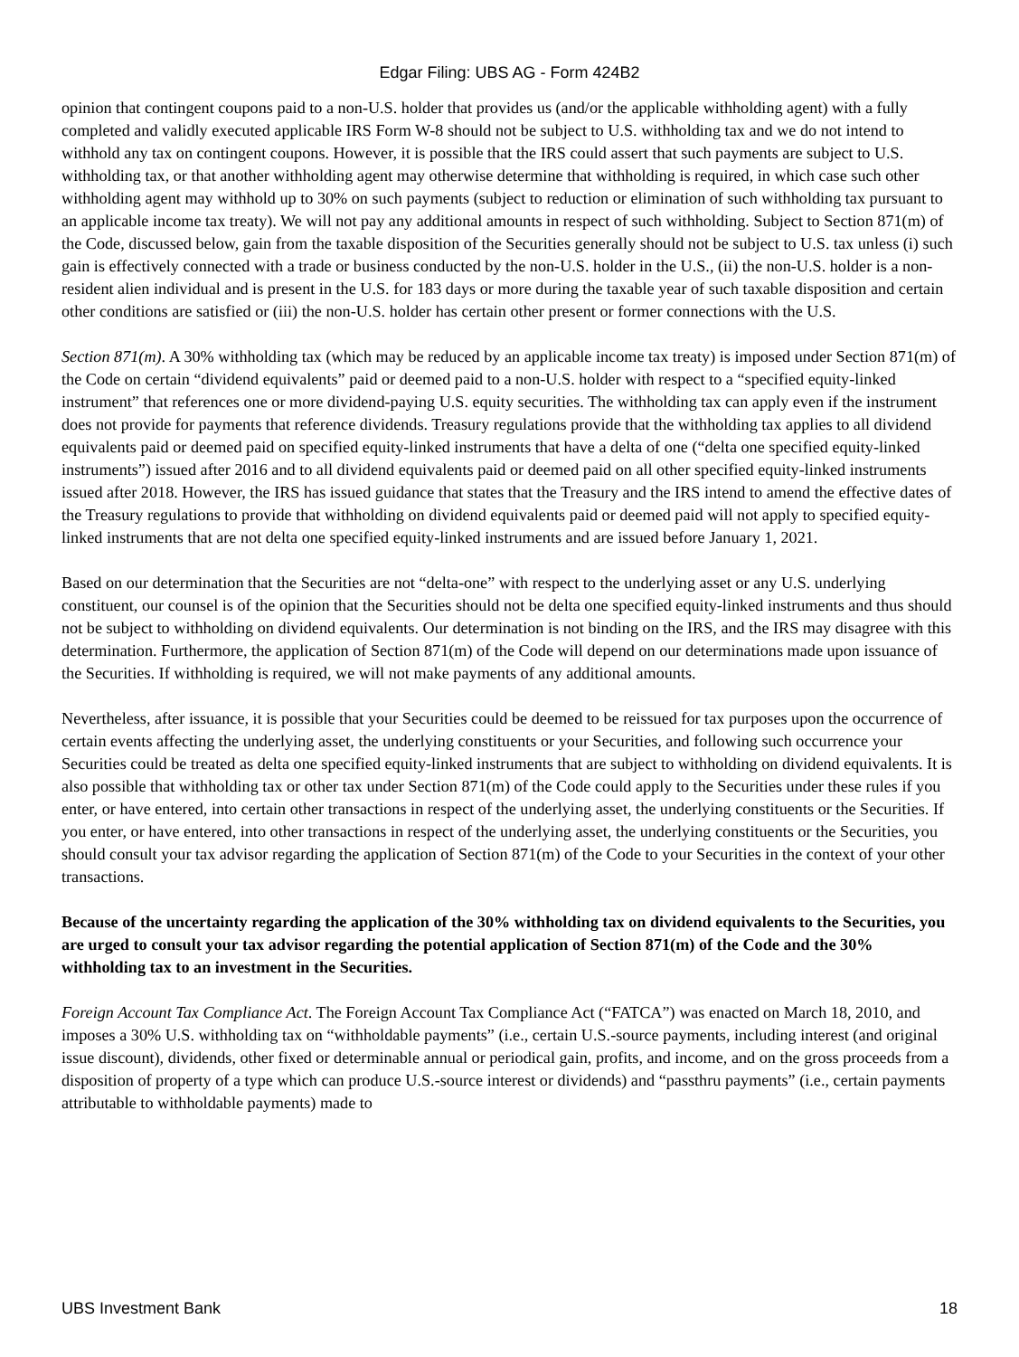Edgar Filing: UBS AG - Form 424B2
opinion that contingent coupons paid to a non-U.S. holder that provides us (and/or the applicable withholding agent) with a fully completed and validly executed applicable IRS Form W-8 should not be subject to U.S. withholding tax and we do not intend to withhold any tax on contingent coupons. However, it is possible that the IRS could assert that such payments are subject to U.S. withholding tax, or that another withholding agent may otherwise determine that withholding is required, in which case such other withholding agent may withhold up to 30% on such payments (subject to reduction or elimination of such withholding tax pursuant to an applicable income tax treaty). We will not pay any additional amounts in respect of such withholding. Subject to Section 871(m) of the Code, discussed below, gain from the taxable disposition of the Securities generally should not be subject to U.S. tax unless (i) such gain is effectively connected with a trade or business conducted by the non-U.S. holder in the U.S., (ii) the non-U.S. holder is a non-resident alien individual and is present in the U.S. for 183 days or more during the taxable year of such taxable disposition and certain other conditions are satisfied or (iii) the non-U.S. holder has certain other present or former connections with the U.S.
Section 871(m). A 30% withholding tax (which may be reduced by an applicable income tax treaty) is imposed under Section 871(m) of the Code on certain “dividend equivalents” paid or deemed paid to a non-U.S. holder with respect to a “specified equity-linked instrument” that references one or more dividend-paying U.S. equity securities. The withholding tax can apply even if the instrument does not provide for payments that reference dividends. Treasury regulations provide that the withholding tax applies to all dividend equivalents paid or deemed paid on specified equity-linked instruments that have a delta of one (“delta one specified equity-linked instruments”) issued after 2016 and to all dividend equivalents paid or deemed paid on all other specified equity-linked instruments issued after 2018. However, the IRS has issued guidance that states that the Treasury and the IRS intend to amend the effective dates of the Treasury regulations to provide that withholding on dividend equivalents paid or deemed paid will not apply to specified equity-linked instruments that are not delta one specified equity-linked instruments and are issued before January 1, 2021.
Based on our determination that the Securities are not “delta-one” with respect to the underlying asset or any U.S. underlying constituent, our counsel is of the opinion that the Securities should not be delta one specified equity-linked instruments and thus should not be subject to withholding on dividend equivalents. Our determination is not binding on the IRS, and the IRS may disagree with this determination. Furthermore, the application of Section 871(m) of the Code will depend on our determinations made upon issuance of the Securities. If withholding is required, we will not make payments of any additional amounts.
Nevertheless, after issuance, it is possible that your Securities could be deemed to be reissued for tax purposes upon the occurrence of certain events affecting the underlying asset, the underlying constituents or your Securities, and following such occurrence your Securities could be treated as delta one specified equity-linked instruments that are subject to withholding on dividend equivalents. It is also possible that withholding tax or other tax under Section 871(m) of the Code could apply to the Securities under these rules if you enter, or have entered, into certain other transactions in respect of the underlying asset, the underlying constituents or the Securities. If you enter, or have entered, into other transactions in respect of the underlying asset, the underlying constituents or the Securities, you should consult your tax advisor regarding the application of Section 871(m) of the Code to your Securities in the context of your other transactions.
Because of the uncertainty regarding the application of the 30% withholding tax on dividend equivalents to the Securities, you are urged to consult your tax advisor regarding the potential application of Section 871(m) of the Code and the 30% withholding tax to an investment in the Securities.
Foreign Account Tax Compliance Act. The Foreign Account Tax Compliance Act (“FATCA”) was enacted on March 18, 2010, and imposes a 30% U.S. withholding tax on “withholdable payments” (i.e., certain U.S.-source payments, including interest (and original issue discount), dividends, other fixed or determinable annual or periodical gain, profits, and income, and on the gross proceeds from a disposition of property of a type which can produce U.S.-source interest or dividends) and “passthru payments” (i.e., certain payments attributable to withholdable payments) made to
UBS Investment Bank 18